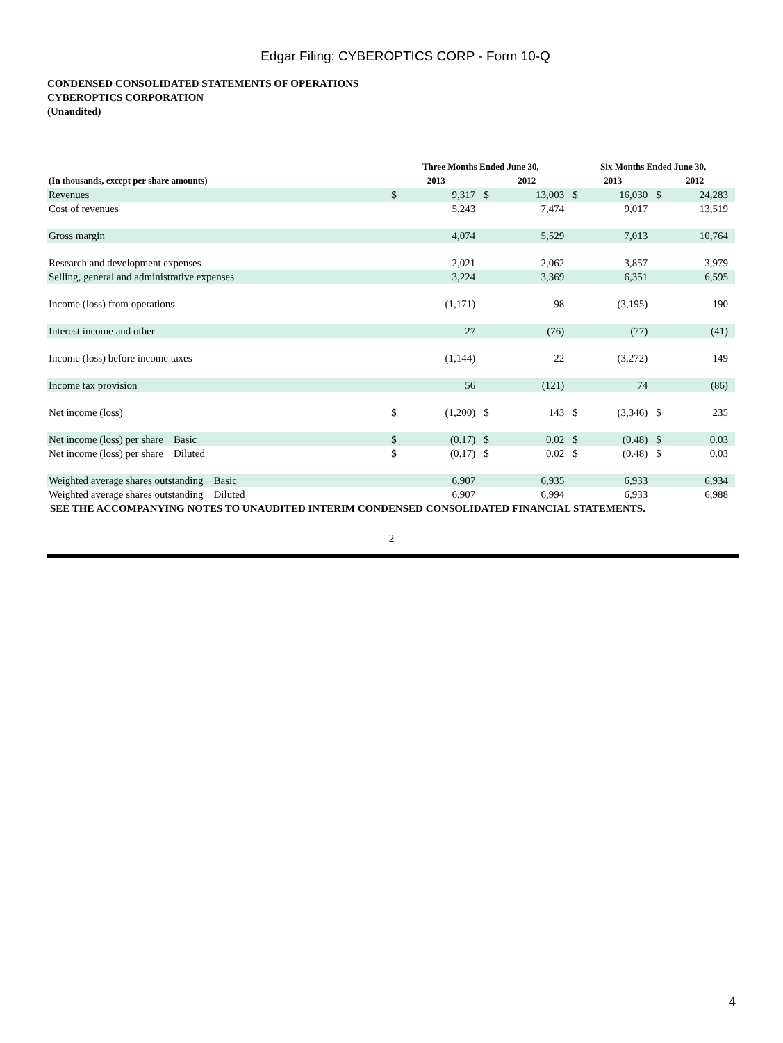Edgar Filing: CYBEROPTICS CORP - Form 10-Q
CONDENSED CONSOLIDATED STATEMENTS OF OPERATIONS
CYBEROPTICS CORPORATION
(Unaudited)
| | Three Months Ended June 30, | | | | Six Months Ended June 30, | | | |
| --- | --- | --- | --- | --- | --- | --- | --- | --- |
| (In thousands, except per share amounts) | 2013 | | 2012 | | 2013 | | 2012 | |
| Revenues | $ | 9,317 | $ | 13,003 | $ | 16,030 | $ | 24,283 |
| Cost of revenues | | 5,243 | | 7,474 | | 9,017 | | 13,519 |
| Gross margin | | 4,074 | | 5,529 | | 7,013 | | 10,764 |
| Research and development expenses | | 2,021 | | 2,062 | | 3,857 | | 3,979 |
| Selling, general and administrative expenses | | 3,224 | | 3,369 | | 6,351 | | 6,595 |
| Income (loss) from operations | | (1,171) | | 98 | | (3,195) | | 190 |
| Interest income and other | | 27 | | (76) | | (77) | | (41) |
| Income (loss) before income taxes | | (1,144) | | 22 | | (3,272) | | 149 |
| Income tax provision | | 56 | | (121) | | 74 | | (86) |
| Net income (loss) | $ | (1,200) | $ | 143 | $ | (3,346) | $ | 235 |
| Net income (loss) per share Basic | $ | (0.17) | $ | 0.02 | $ | (0.48) | $ | 0.03 |
| Net income (loss) per share Diluted | $ | (0.17) | $ | 0.02 | $ | (0.48) | $ | 0.03 |
| Weighted average shares outstanding Basic | | 6,907 | | 6,935 | | 6,933 | | 6,934 |
| Weighted average shares outstanding Diluted | | 6,907 | | 6,994 | | 6,933 | | 6,988 |
SEE THE ACCOMPANYING NOTES TO UNAUDITED INTERIM CONDENSED CONSOLIDATED FINANCIAL STATEMENTS.
2
4